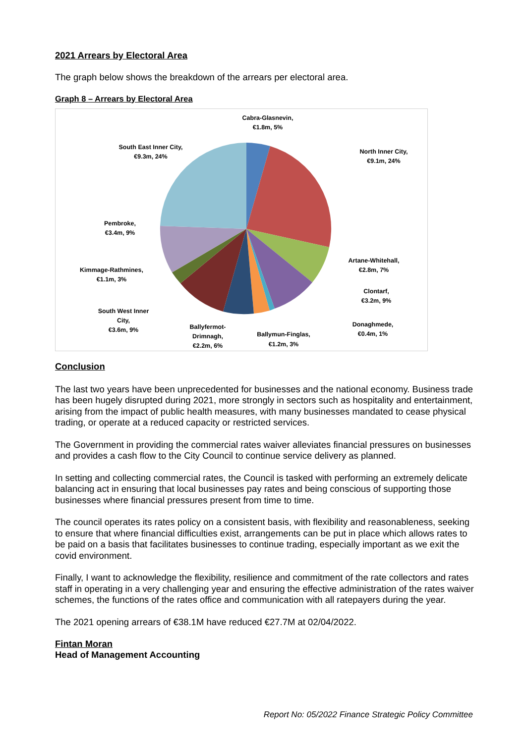2021 Arrears by Electoral Area
The graph below shows the breakdown of the arrears per electoral area.
Graph 8 – Arrears by Electoral Area
Cabra-Glasnevin,
€1.8m, 5%
North Inner City,
€9.1m, 24%
South East Inner City,
€9.3m, 24%
Pembroke,
€3.4m, 9%
Artane-Whitehall,
€2.8m, 7%
Kimmage-Rathmines,
€1.1m, 3%
Clontarf,
€3.2m, 9%
South West Inner
City,
€3.6m, 9%
Donaghmede,
€0.4m, 1%
Ballyfermot-
Drimnagh,
€2.2m, 6%
Ballymun-Finglas,
€1.2m, 3%
Conclusion
The last two years have been unprecedented for businesses and the national economy. Business trade has been hugely disrupted during 2021, more strongly in sectors such as hospitality and entertainment, arising from the impact of public health measures, with many businesses mandated to cease physical trading, or operate at a reduced capacity or restricted services.
The Government in providing the commercial rates waiver alleviates financial pressures on businesses and provides a cash flow to the City Council to continue service delivery as planned.
In setting and collecting commercial rates, the Council is tasked with performing an extremely delicate balancing act in ensuring that local businesses pay rates and being conscious of supporting those businesses where financial pressures present from time to time.
The council operates its rates policy on a consistent basis, with flexibility and reasonableness, seeking to ensure that where financial difficulties exist, arrangements can be put in place which allows rates to be paid on a basis that facilitates businesses to continue trading, especially important as we exit the covid environment.
Finally, I want to acknowledge the flexibility, resilience and commitment of the rate collectors and rates staff in operating in a very challenging year and ensuring the effective administration of the rates waiver schemes, the functions of the rates office and communication with all ratepayers during the year.
The 2021 opening arrears of €38.1M have reduced €27.7M at 02/04/2022.
Fintan Moran
Head of Management Accounting
Report No: 05/2022 Finance Strategic Policy Committee